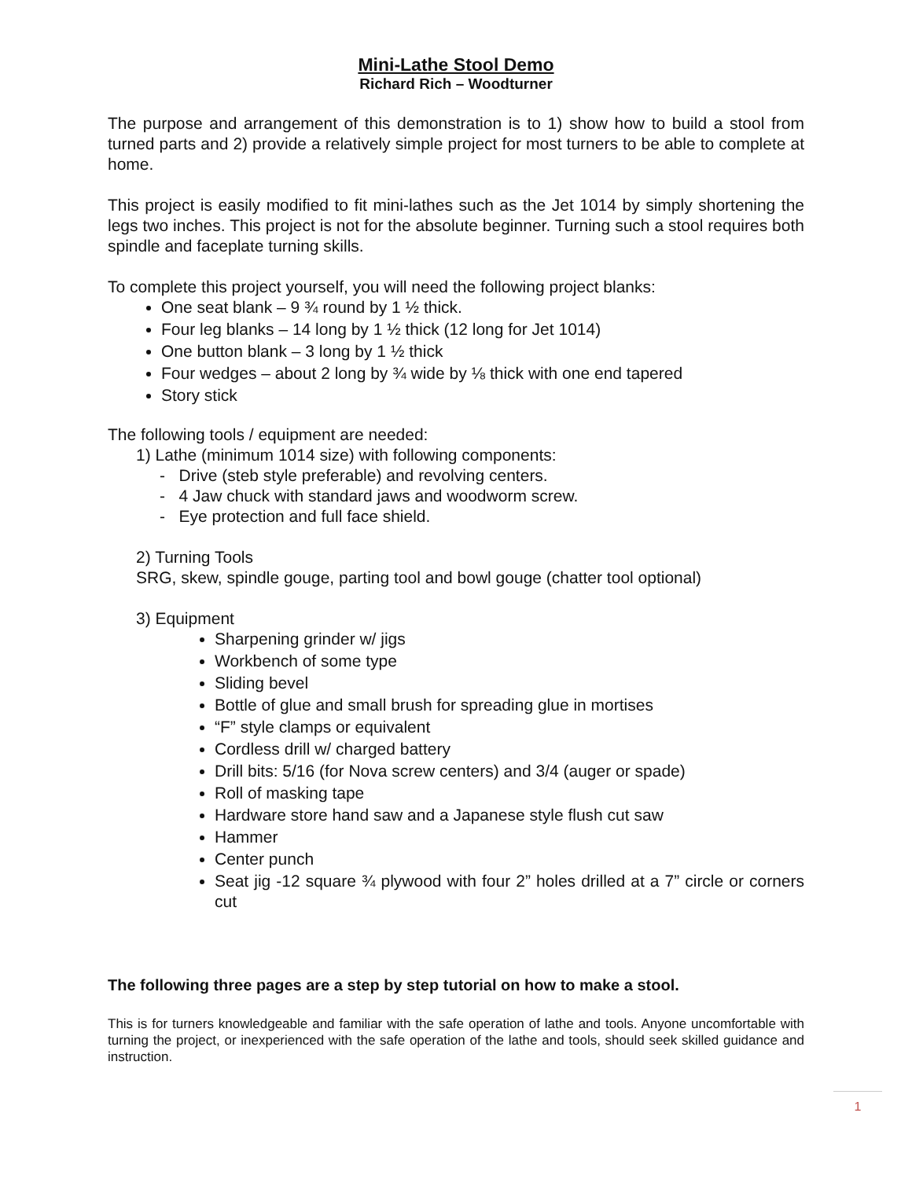Mini-Lathe Stool Demo
Richard Rich – Woodturner
The purpose and arrangement of this demonstration is to 1) show how to build a stool from turned parts and 2) provide a relatively simple project for most turners to be able to complete at home.
This project is easily modified to fit mini-lathes such as the Jet 1014 by simply shortening the legs two inches. This project is not for the absolute beginner. Turning such a stool requires both spindle and faceplate turning skills.
To complete this project yourself, you will need the following project blanks:
One seat blank – 9 ¾ round by 1 ½ thick.
Four leg blanks – 14 long by 1 ½ thick (12 long for Jet 1014)
One button blank – 3 long by 1 ½ thick
Four wedges – about 2 long by ¾ wide by ⅛ thick with one end tapered
Story stick
The following tools / equipment are needed:
1) Lathe (minimum 1014 size) with following components:
- Drive (steb style preferable) and revolving centers.
- 4 Jaw chuck with standard jaws and woodworm screw.
- Eye protection and full face shield.
2) Turning Tools
SRG, skew, spindle gouge, parting tool and bowl gouge (chatter tool optional)
3) Equipment
Sharpening grinder w/ jigs
Workbench of some type
Sliding bevel
Bottle of glue and small brush for spreading glue in mortises
“F” style clamps or equivalent
Cordless drill w/ charged battery
Drill bits: 5/16 (for Nova screw centers) and 3/4 (auger or spade)
Roll of masking tape
Hardware store hand saw and a Japanese style flush cut saw
Hammer
Center punch
Seat jig -12 square ¾ plywood with four 2” holes drilled at a 7” circle or corners cut
The following three pages are a step by step tutorial on how to make a stool.
This is for turners knowledgeable and familiar with the safe operation of lathe and tools. Anyone uncomfortable with turning the project, or inexperienced with the safe operation of the lathe and tools, should seek skilled guidance and instruction.
1